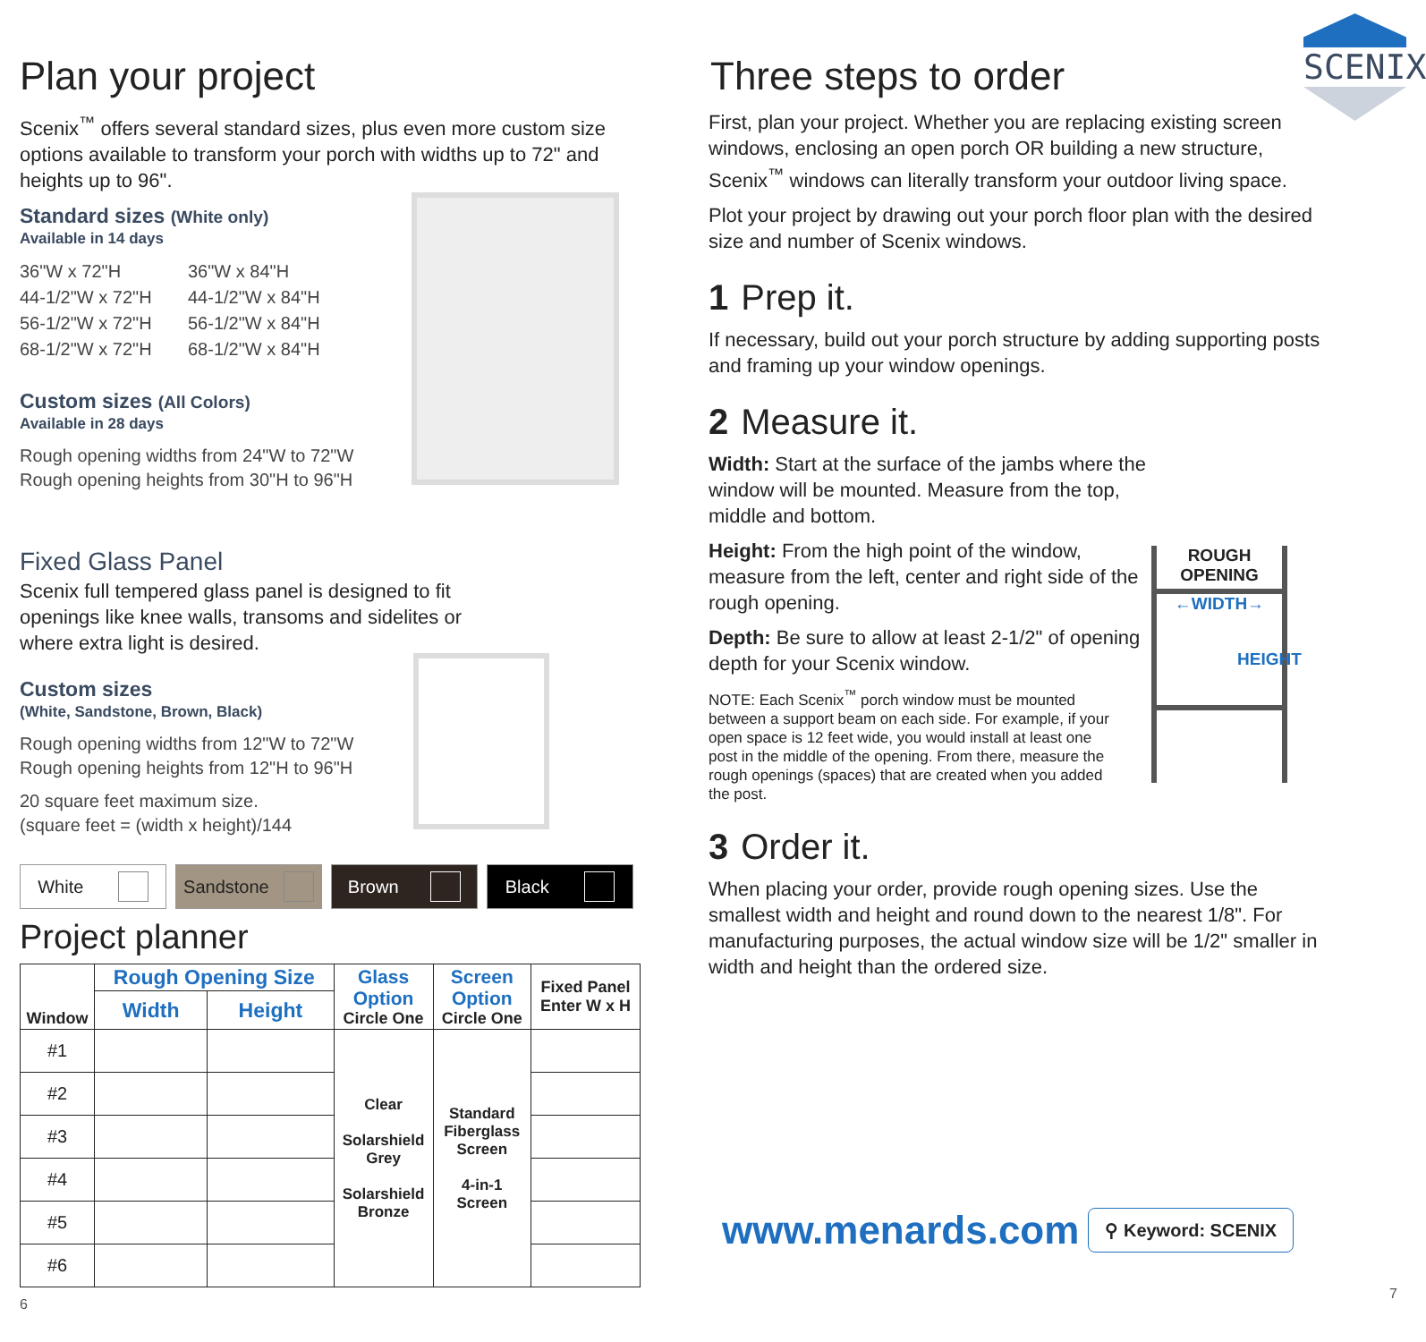Plan your project
Scenix<sup>™</sup> offers several standard sizes, plus even more custom size options available to transform your porch with widths up to 72" and heights up to 96".
Standard sizes (White only)
Available in 14 days
36"W x 72"H
36"W x 84"H
44-1/2"W x 72"H
44-1/2"W x 84"H
56-1/2"W x 72"H
56-1/2"W x 84"H
68-1/2"W x 72"H
68-1/2"W x 84"H
Custom sizes (All Colors)
Available in 28 days
Rough opening widths from 24"W to 72"W
Rough opening heights from 30"H to 96"H
Fixed Glass Panel
Scenix full tempered glass panel is designed to fit openings like knee walls, transoms and sidelites or where extra light is desired.
Custom sizes
(White, Sandstone, Brown, Black)
Rough opening widths from 12"W to 72"W
Rough opening heights from 12"H to 96"H
20 square feet maximum size.
(square feet = (width x height)/144
White Sandstone Brown Black
Project planner
| Window | Rough Opening Size | | Glass Option Circle One | Screen Option Circle One | Fixed Panel Enter W x H |
| --- | --- | --- | --- | --- | --- |
| | Width | Height | | | |
| #1 | | | Clear Solarshield Grey Solarshield Bronze | Standard Fiberglass Screen 4-in-1 Screen | |
| #2 | | | | | |
| #3 | | | | | |
| #4 | | | | | |
| #5 | | | | | |
| #6 | | | | | |
6
SCENIX
Three steps to order
First, plan your project. Whether you are replacing existing screen windows, enclosing an open porch OR building a new structure, Scenix<sup>™</sup> windows can literally transform your outdoor living space.
Plot your project by drawing out your porch floor plan with the desired size and number of Scenix windows.
1 Prep it.
If necessary, build out your porch structure by adding supporting posts and framing up your window openings.
2 Measure it.
Width: Start at the surface of the jambs where the window will be mounted. Measure from the top, middle and bottom.
Height: From the high point of the window, measure from the left, center and right side of the rough opening.
Depth: Be sure to allow at least 2-1/2" of opening depth for your Scenix window.
NOTE: Each Scenix<sup>™</sup> porch window must be mounted between a support beam on each side. For example, if your open space is 12 feet wide, you would install at least one post in the middle of the opening. From there, measure the rough openings (spaces) that are created when you added the post.
ROUGH
OPENING
←WIDTH→
HEIGHT
3 Order it.
When placing your order, provide rough opening sizes. Use the smallest width and height and round down to the nearest 1/8". For manufacturing purposes, the actual window size will be 1/2" smaller in width and height than the ordered size.
www.menards.com ⚲ Keyword: SCENIX
7